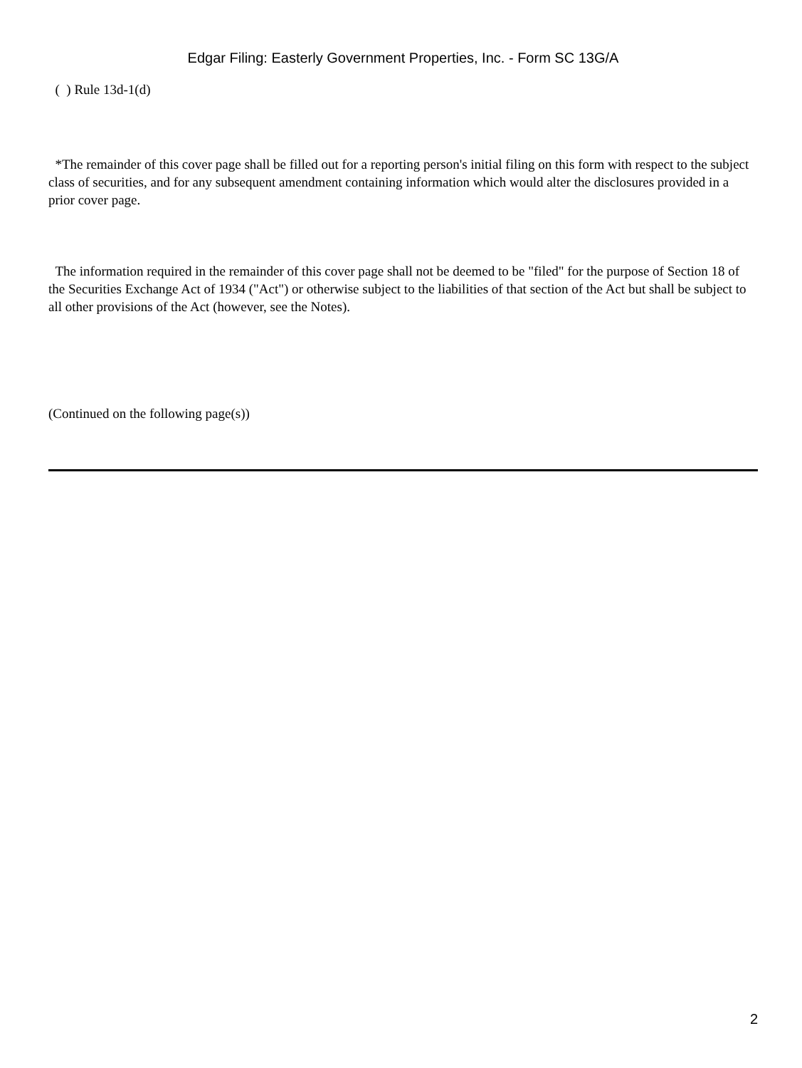Edgar Filing: Easterly Government Properties, Inc. - Form SC 13G/A
( ) Rule 13d-1(d)
*The remainder of this cover page shall be filled out for a reporting person's initial filing on this form with respect to the subject class of securities, and for any subsequent amendment containing information which would alter the disclosures provided in a prior cover page.
The information required in the remainder of this cover page shall not be deemed to be "filed" for the purpose of Section 18 of the Securities Exchange Act of 1934 ("Act") or otherwise subject to the liabilities of that section of the Act but shall be subject to all other provisions of the Act (however, see the Notes).
(Continued on the following page(s))
2